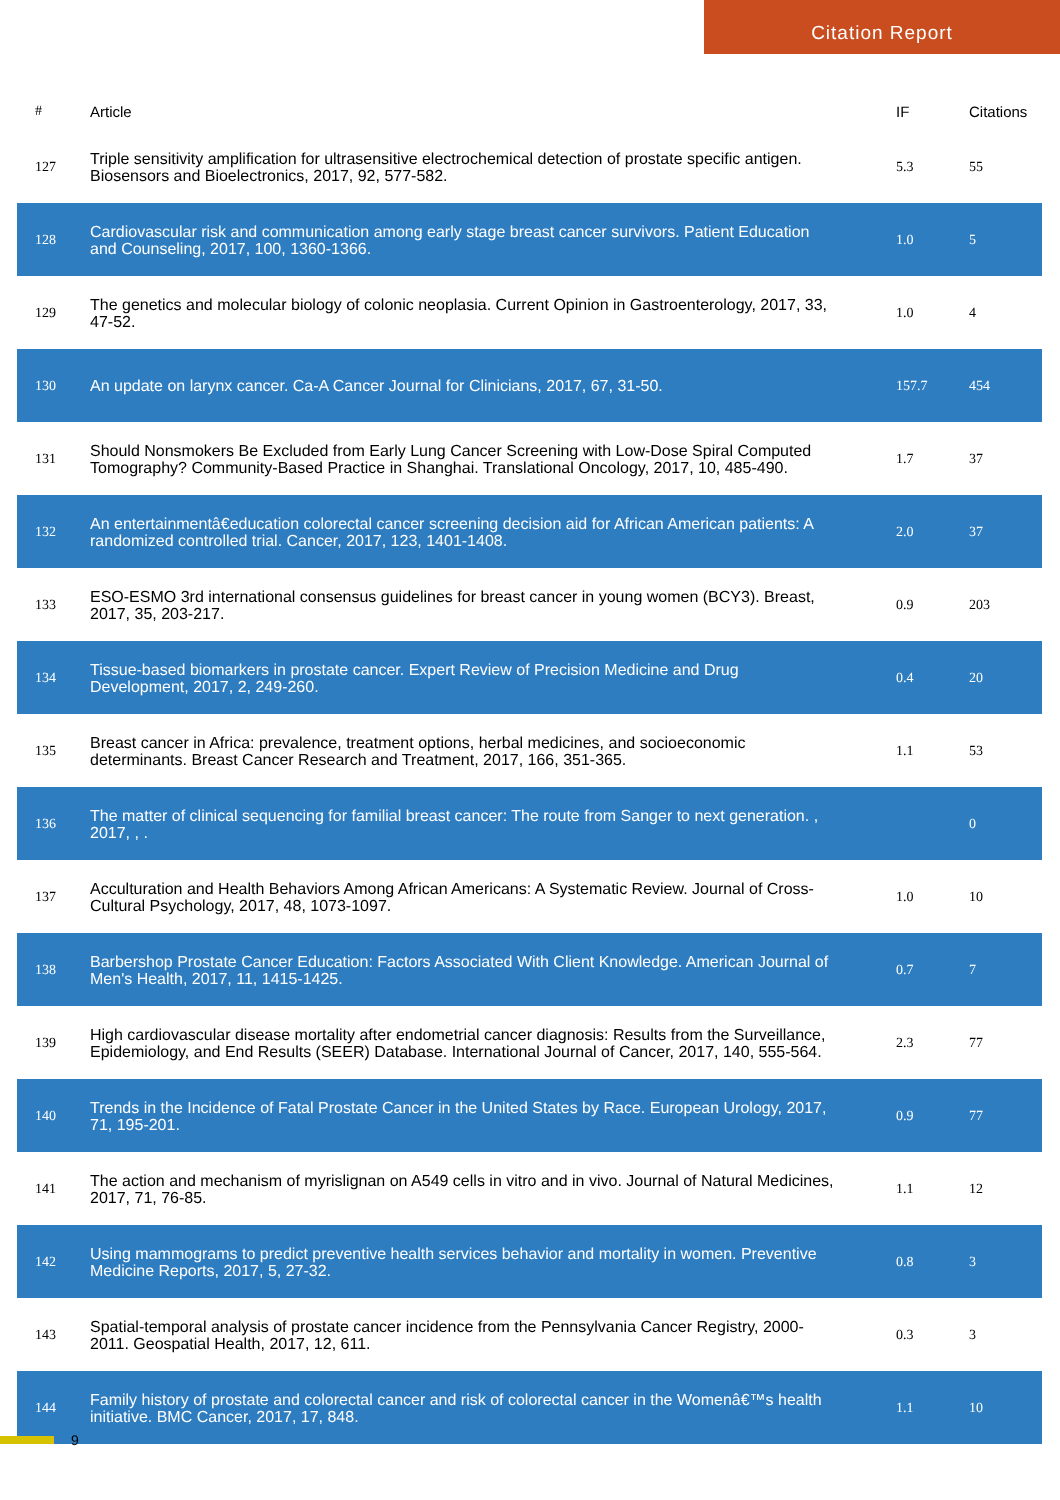Citation Report
| # | Article | IF | Citations |
| --- | --- | --- | --- |
| 127 | Triple sensitivity amplification for ultrasensitive electrochemical detection of prostate specific antigen. Biosensors and Bioelectronics, 2017, 92, 577-582. | 5.3 | 55 |
| 128 | Cardiovascular risk and communication among early stage breast cancer survivors. Patient Education and Counseling, 2017, 100, 1360-1366. | 1.0 | 5 |
| 129 | The genetics and molecular biology of colonic neoplasia. Current Opinion in Gastroenterology, 2017, 33, 47-52. | 1.0 | 4 |
| 130 | An update on larynx cancer. Ca-A Cancer Journal for Clinicians, 2017, 67, 31-50. | 157.7 | 454 |
| 131 | Should Nonsmokers Be Excluded from Early Lung Cancer Screening with Low-Dose Spiral Computed Tomography? Community-Based Practice in Shanghai. Translational Oncology, 2017, 10, 485-490. | 1.7 | 37 |
| 132 | An entertainmentâ€education colorectal cancer screening decision aid for African American patients: A randomized controlled trial. Cancer, 2017, 123, 1401-1408. | 2.0 | 37 |
| 133 | ESO-ESMO 3rd international consensus guidelines for breast cancer in young women (BCY3). Breast, 2017, 35, 203-217. | 0.9 | 203 |
| 134 | Tissue-based biomarkers in prostate cancer. Expert Review of Precision Medicine and Drug Development, 2017, 2, 249-260. | 0.4 | 20 |
| 135 | Breast cancer in Africa: prevalence, treatment options, herbal medicines, and socioeconomic determinants. Breast Cancer Research and Treatment, 2017, 166, 351-365. | 1.1 | 53 |
| 136 | The matter of clinical sequencing for familial breast cancer: The route from Sanger to next generation. , 2017, , . | | 0 |
| 137 | Acculturation and Health Behaviors Among African Americans: A Systematic Review. Journal of Cross-Cultural Psychology, 2017, 48, 1073-1097. | 1.0 | 10 |
| 138 | Barbershop Prostate Cancer Education: Factors Associated With Client Knowledge. American Journal of Men's Health, 2017, 11, 1415-1425. | 0.7 | 7 |
| 139 | High cardiovascular disease mortality after endometrial cancer diagnosis: Results from the Surveillance, Epidemiology, and End Results (SEER) Database. International Journal of Cancer, 2017, 140, 555-564. | 2.3 | 77 |
| 140 | Trends in the Incidence of Fatal Prostate Cancer in the United States by Race. European Urology, 2017, 71, 195-201. | 0.9 | 77 |
| 141 | The action and mechanism of myrislignan on A549 cells in vitro and in vivo. Journal of Natural Medicines, 2017, 71, 76-85. | 1.1 | 12 |
| 142 | Using mammograms to predict preventive health services behavior and mortality in women. Preventive Medicine Reports, 2017, 5, 27-32. | 0.8 | 3 |
| 143 | Spatial-temporal analysis of prostate cancer incidence from the Pennsylvania Cancer Registry, 2000-2011. Geospatial Health, 2017, 12, 611. | 0.3 | 3 |
| 144 | Family history of prostate and colorectal cancer and risk of colorectal cancer in the Womenâ€™s health initiative. BMC Cancer, 2017, 17, 848. | 1.1 | 10 |
9